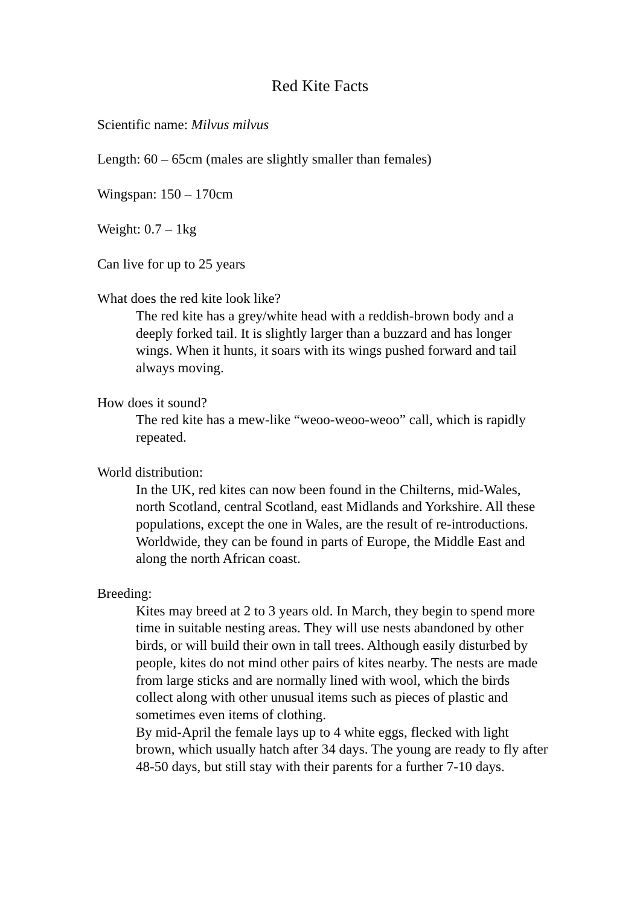Red Kite Facts
Scientific name: Milvus milvus
Length: 60 – 65cm (males are slightly smaller than females)
Wingspan: 150 – 170cm
Weight: 0.7 – 1kg
Can live for up to 25 years
What does the red kite look like?
The red kite has a grey/white head with a reddish-brown body and a deeply forked tail. It is slightly larger than a buzzard and has longer wings. When it hunts, it soars with its wings pushed forward and tail always moving.
How does it sound?
The red kite has a mew-like “weoo-weoo-weoo” call, which is rapidly repeated.
World distribution:
In the UK, red kites can now been found in the Chilterns, mid-Wales, north Scotland, central Scotland, east Midlands and Yorkshire. All these populations, except the one in Wales, are the result of re-introductions.
Worldwide, they can be found in parts of Europe, the Middle East and along the north African coast.
Breeding:
Kites may breed at 2 to 3 years old. In March, they begin to spend more time in suitable nesting areas. They will use nests abandoned by other birds, or will build their own in tall trees. Although easily disturbed by people, kites do not mind other pairs of kites nearby. The nests are made from large sticks and are normally lined with wool, which the birds collect along with other unusual items such as pieces of plastic and sometimes even items of clothing.
By mid-April the female lays up to 4 white eggs, flecked with light brown, which usually hatch after 34 days. The young are ready to fly after 48-50 days, but still stay with their parents for a further 7-10 days.